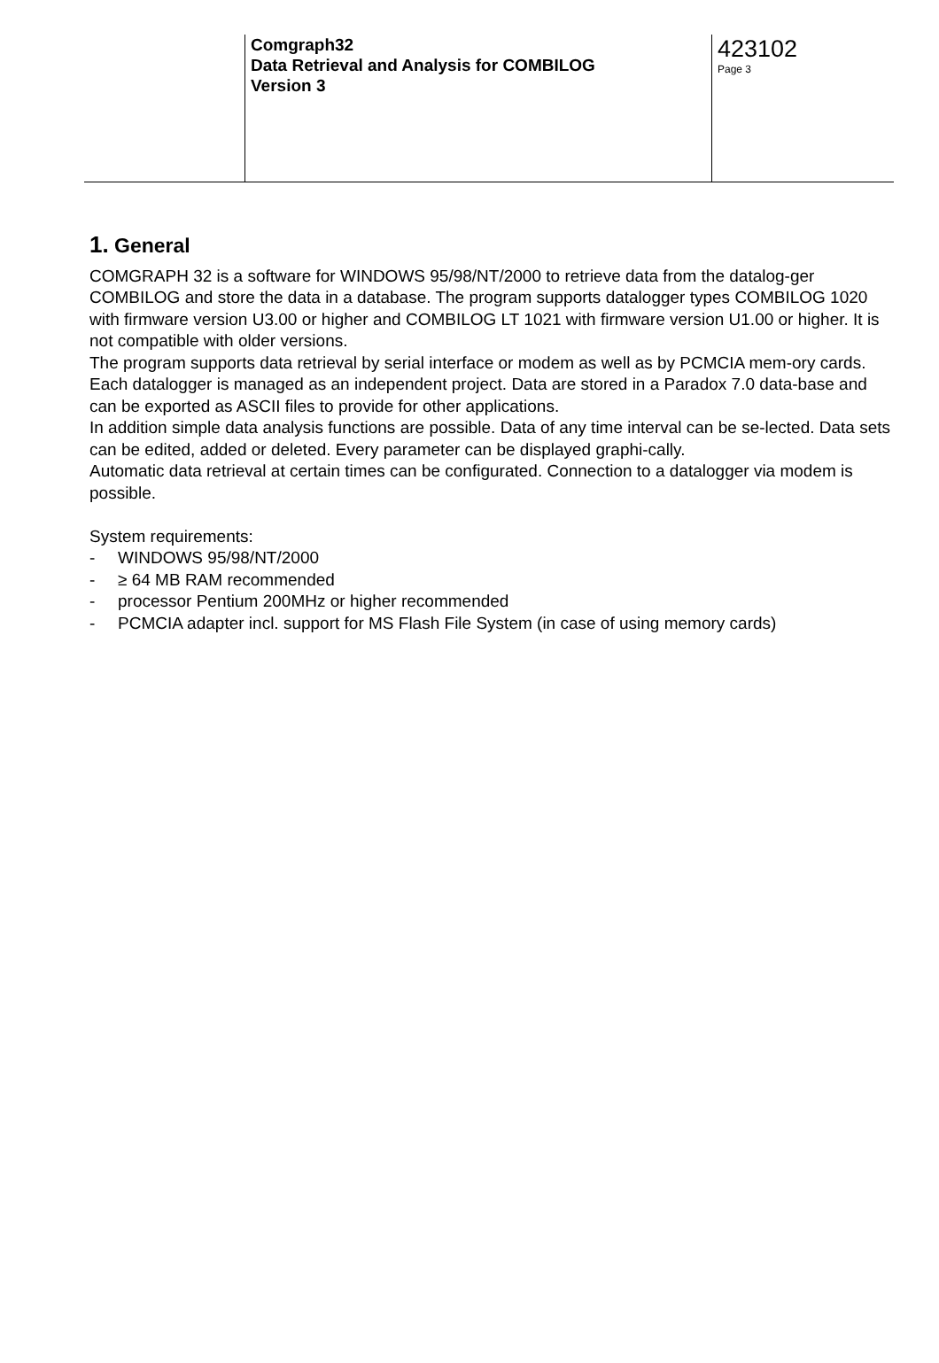Comgraph32
Data Retrieval and Analysis for COMBILOG
Version 3
423102
Page 3
1. General
COMGRAPH 32 is a software for WINDOWS 95/98/NT/2000 to retrieve data from the datalog-ger COMBILOG and store the data in a database. The program supports datalogger types COMBILOG 1020 with firmware version U3.00 or higher and COMBILOG LT 1021 with firmware version U1.00 or higher. It is not compatible with older versions.
The program supports data retrieval by serial interface or modem as well as by PCMCIA mem-ory cards.
Each datalogger is managed as an independent project. Data are stored in a Paradox 7.0 data-base and can be exported as ASCII files to provide for other applications.
In addition simple data analysis functions are possible. Data of any time interval can be se-lected. Data sets can be edited, added or deleted. Every parameter can be displayed graphi-cally.
Automatic data retrieval at certain times can be configurated. Connection to a datalogger via modem is possible.
System requirements:
- WINDOWS 95/98/NT/2000
- ≥ 64 MB RAM recommended
- processor Pentium 200MHz or higher recommended
- PCMCIA adapter incl. support for MS Flash File System (in case of using memory cards)